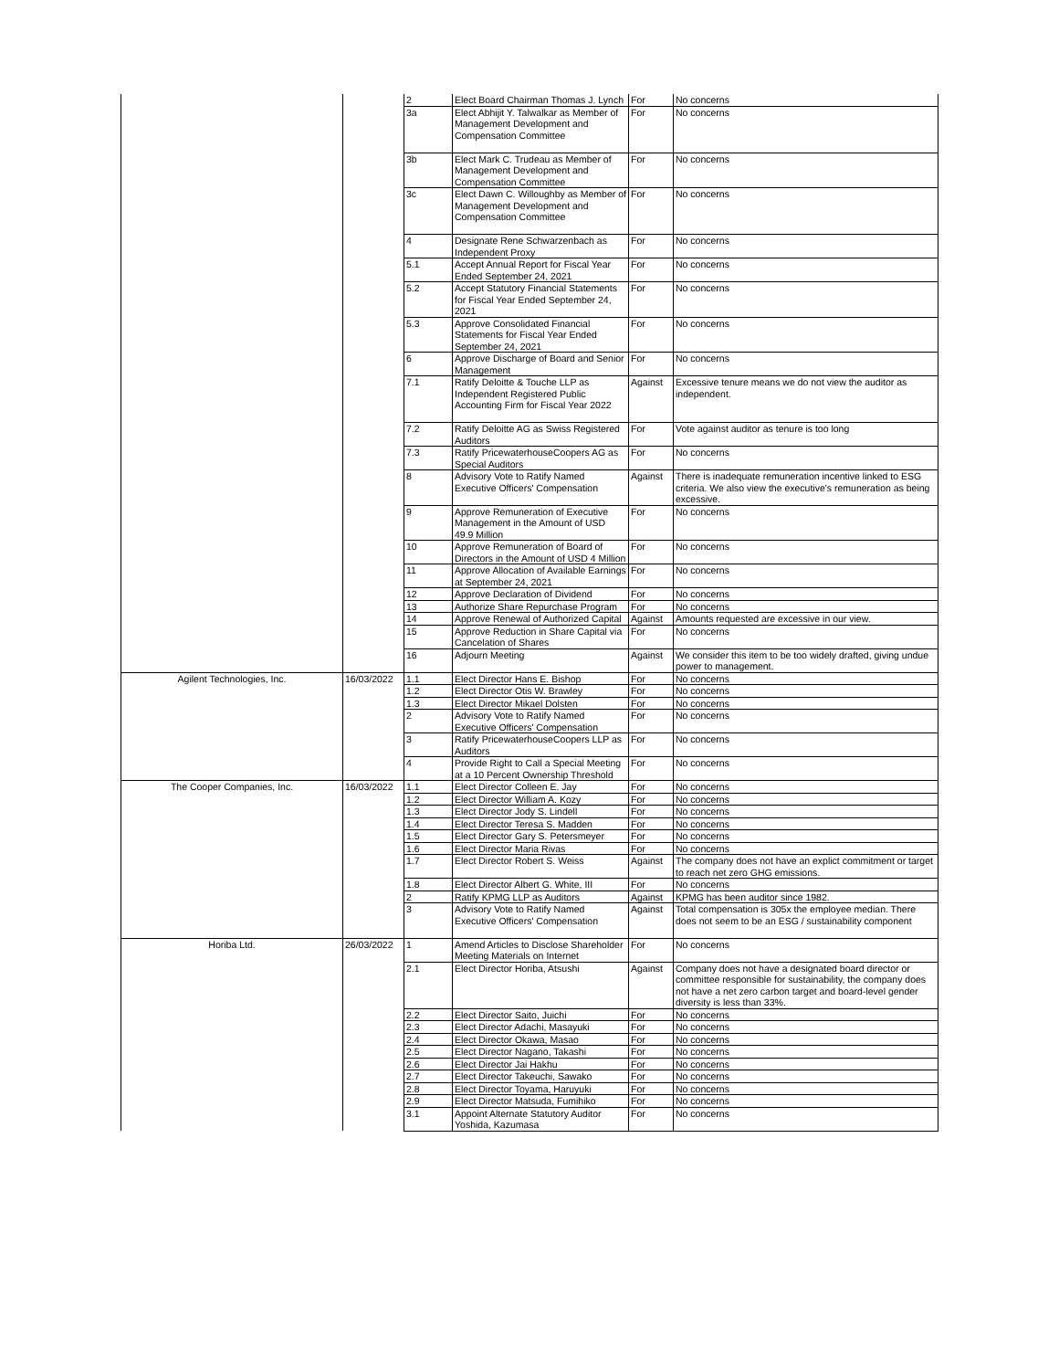| | | 2 | Elect Board Chairman Thomas J. Lynch | For | No concerns |
| | | 3a | Elect Abhijit Y. Talwalkar as Member of Management Development and Compensation Committee | For | No concerns |
| | | 3b | Elect Mark C. Trudeau as Member of Management Development and Compensation Committee | For | No concerns |
| | | 3c | Elect Dawn C. Willoughby as Member of Management Development and Compensation Committee | For | No concerns |
| | | 4 | Designate Rene Schwarzenbach as Independent Proxy | For | No concerns |
| | | 5.1 | Accept Annual Report for Fiscal Year Ended September 24, 2021 | For | No concerns |
| | | 5.2 | Accept Statutory Financial Statements for Fiscal Year Ended September 24, 2021 | For | No concerns |
| | | 5.3 | Approve Consolidated Financial Statements for Fiscal Year Ended September 24, 2021 | For | No concerns |
| | | 6 | Approve Discharge of Board and Senior Management | For | No concerns |
| | | 7.1 | Ratify Deloitte & Touche LLP as Independent Registered Public Accounting Firm for Fiscal Year 2022 | Against | Excessive tenure means we do not view the auditor as independent. |
| | | 7.2 | Ratify Deloitte AG as Swiss Registered Auditors | For | Vote against auditor as tenure is too long |
| | | 7.3 | Ratify PricewaterhouseCoopers AG as Special Auditors | For | No concerns |
| | | 8 | Advisory Vote to Ratify Named Executive Officers' Compensation | Against | There is inadequate remuneration incentive linked to ESG criteria. We also view the executive's remuneration as being excessive. |
| | | 9 | Approve Remuneration of Executive Management in the Amount of USD 49.9 Million | For | No concerns |
| | | 10 | Approve Remuneration of Board of Directors in the Amount of USD 4 Million | For | No concerns |
| | | 11 | Approve Allocation of Available Earnings at September 24, 2021 | For | No concerns |
| | | 12 | Approve Declaration of Dividend | For | No concerns |
| | | 13 | Authorize Share Repurchase Program | For | No concerns |
| | | 14 | Approve Renewal of Authorized Capital | Against | Amounts requested are excessive in our view. |
| | | 15 | Approve Reduction in Share Capital via Cancelation of Shares | For | No concerns |
| | | 16 | Adjourn Meeting | Against | We consider this item to be too widely drafted, giving undue power to management. |
| Agilent Technologies, Inc. | 16/03/2022 | 1.1 | Elect Director Hans E. Bishop | For | No concerns |
| | | 1.2 | Elect Director Otis W. Brawley | For | No concerns |
| | | 1.3 | Elect Director Mikael Dolsten | For | No concerns |
| | | 2 | Advisory Vote to Ratify Named Executive Officers' Compensation | For | No concerns |
| | | 3 | Ratify PricewaterhouseCoopers LLP as Auditors | For | No concerns |
| | | 4 | Provide Right to Call a Special Meeting at a 10 Percent Ownership Threshold | For | No concerns |
| The Cooper Companies, Inc. | 16/03/2022 | 1.1 | Elect Director Colleen E. Jay | For | No concerns |
| | | 1.2 | Elect Director William A. Kozy | For | No concerns |
| | | 1.3 | Elect Director Jody S. Lindell | For | No concerns |
| | | 1.4 | Elect Director Teresa S. Madden | For | No concerns |
| | | 1.5 | Elect Director Gary S. Petersmeyer | For | No concerns |
| | | 1.6 | Elect Director Maria Rivas | For | No concerns |
| | | 1.7 | Elect Director Robert S. Weiss | Against | The company does not have an explict commitment or target to reach net zero GHG emissions. |
| | | 1.8 | Elect Director Albert G. White, III | For | No concerns |
| | | 2 | Ratify KPMG LLP as Auditors | Against | KPMG has been auditor since 1982. |
| | | 3 | Advisory Vote to Ratify Named Executive Officers' Compensation | Against | Total compensation is 305x the employee median. There does not seem to be an ESG / sustainability component |
| Horiba Ltd. | 26/03/2022 | 1 | Amend Articles to Disclose Shareholder Meeting Materials on Internet | For | No concerns |
| | | 2.1 | Elect Director Horiba, Atsushi | Against | Company does not have a designated board director or committee responsible for sustainability, the company does not have a net zero carbon target and board-level gender diversity is less than 33%. |
| | | 2.2 | Elect Director Saito, Juichi | For | No concerns |
| | | 2.3 | Elect Director Adachi, Masayuki | For | No concerns |
| | | 2.4 | Elect Director Okawa, Masao | For | No concerns |
| | | 2.5 | Elect Director Nagano, Takashi | For | No concerns |
| | | 2.6 | Elect Director Jai Hakhu | For | No concerns |
| | | 2.7 | Elect Director Takeuchi, Sawako | For | No concerns |
| | | 2.8 | Elect Director Toyama, Haruyuki | For | No concerns |
| | | 2.9 | Elect Director Matsuda, Fumihiko | For | No concerns |
| | | 3.1 | Appoint Alternate Statutory Auditor Yoshida, Kazumasa | For | No concerns |